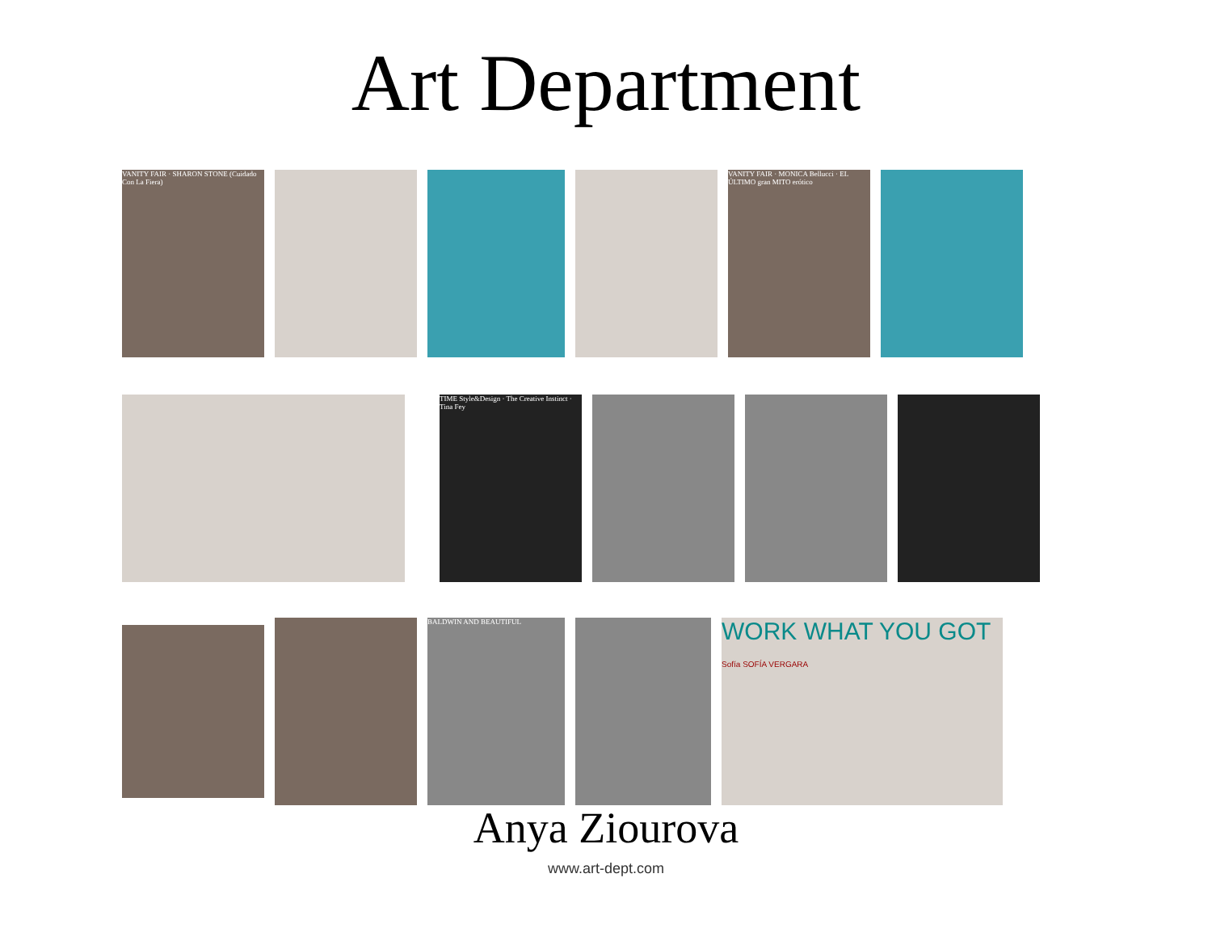Art Department
VANITY FAIR · SHARON STONE (Cuidado Con La Fiera)
VANITY FAIR · MONICA Bellucci · EL ÚLTIMO gran MITO erótico
TIME Style&Design · The Creative Instinct · Tina Fey
BALDWIN AND BEAUTIFUL
WORK WHAT YOU GOT
Sofía SOFÍA VERGARA
Anya Ziourova
www.art-dept.com